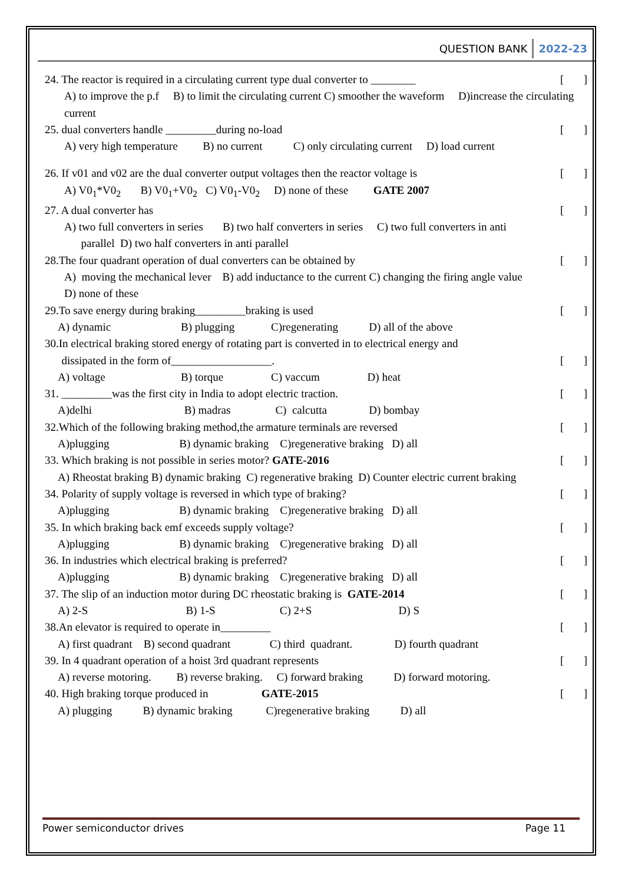QUESTION BANK 2022-23
24. The reactor is required in a circulating current type dual converter to ________ [ ]
A) to improve the p.f B) to limit the circulating current C) smoother the waveform D)increase the circulating current
25. dual converters handle _________during no-load [ ]
A) very high temperature B) no current C) only circulating current D) load current
26. If v01 and v02 are the dual converter output voltages then the reactor voltage is [ ]
A) V0<sub>1</sub>*V0<sub>2</sub> B) V0<sub>1</sub>+V0<sub>2</sub> C) V0<sub>1</sub>-V0<sub>2</sub> D) none of these GATE 2007
27. A dual converter has [ ]
A) two full converters in series B) two half converters in series C) two full converters in anti
parallel D) two half converters in anti parallel
28.The four quadrant operation of dual converters can be obtained by [ ]
A) moving the mechanical lever B) add inductance to the current C) changing the firing angle value
D) none of these
29.To save energy during braking_________braking is used [ ]
A) dynamic B) plugging C)regenerating D) all of the above
30.In electrical braking stored energy of rotating part is converted in to electrical energy and
dissipated in the form of__________________. [ ]
A) voltage B) torque C) vaccum D) heat
31. _________was the first city in India to adopt electric traction. [ ]
A)delhi B) madras C) calcutta D) bombay
32.Which of the following braking method,the armature terminals are reversed [ ]
A)plugging B) dynamic braking C)regenerative braking D) all
33. Which braking is not possible in series motor? GATE-2016 [ ]
A) Rheostat braking B) dynamic braking C) regenerative braking D) Counter electric current braking
34. Polarity of supply voltage is reversed in which type of braking? [ ]
A)plugging B) dynamic braking C)regenerative braking D) all
35. In which braking back emf exceeds supply voltage? [ ]
A)plugging B) dynamic braking C)regenerative braking D) all
36. In industries which electrical braking is preferred? [ ]
A)plugging B) dynamic braking C)regenerative braking D) all
37. The slip of an induction motor during DC rheostatic braking is GATE-2014 [ ]
A) 2-S B) 1-S C) 2+S D) S
38.An elevator is required to operate in_________ [ ]
A) first quadrant B) second quadrant C) third quadrant. D) fourth quadrant
39. In 4 quadrant operation of a hoist 3rd quadrant represents [ ]
A) reverse motoring. B) reverse braking. C) forward braking D) forward motoring.
40. High braking torque produced in GATE-2015 [ ]
A) plugging B) dynamic braking C)regenerative braking D) all
Power semiconductor drives Page 11